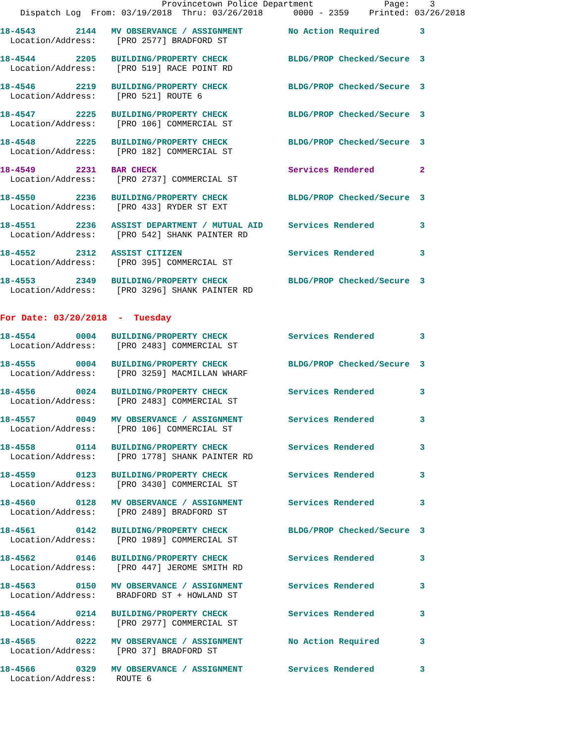Provincetown Police Department Page: 3 Dispatch Log From: 03/19/2018 Thru: 03/26/2018 0000 - 2359 Printed: 03/26/2018
18-4543 2144 MV OBSERVANCE / ASSIGNMENT No Action Required 3
Location/Address: [PRO 2577] BRADFORD ST
18-4544 2205 BUILDING/PROPERTY CHECK BLDG/PROP Checked/Secure 3
Location/Address: [PRO 519] RACE POINT RD
18-4546 2219 BUILDING/PROPERTY CHECK BLDG/PROP Checked/Secure 3
Location/Address: [PRO 521] ROUTE 6
18-4547 2225 BUILDING/PROPERTY CHECK BLDG/PROP Checked/Secure 3
Location/Address: [PRO 106] COMMERCIAL ST
18-4548 2225 BUILDING/PROPERTY CHECK BLDG/PROP Checked/Secure 3
Location/Address: [PRO 182] COMMERCIAL ST
18-4549 2231 BAR CHECK Services Rendered 2
Location/Address: [PRO 2737] COMMERCIAL ST
18-4550 2236 BUILDING/PROPERTY CHECK BLDG/PROP Checked/Secure 3
Location/Address: [PRO 433] RYDER ST EXT
18-4551 2236 ASSIST DEPARTMENT / MUTUAL AID Services Rendered 3
Location/Address: [PRO 542] SHANK PAINTER RD
18-4552 2312 ASSIST CITIZEN Services Rendered 3
Location/Address: [PRO 395] COMMERCIAL ST
18-4553 2349 BUILDING/PROPERTY CHECK BLDG/PROP Checked/Secure 3
Location/Address: [PRO 3296] SHANK PAINTER RD
For Date: 03/20/2018 - Tuesday
18-4554 0004 BUILDING/PROPERTY CHECK Services Rendered 3
Location/Address: [PRO 2483] COMMERCIAL ST
18-4555 0004 BUILDING/PROPERTY CHECK BLDG/PROP Checked/Secure 3
Location/Address: [PRO 3259] MACMILLAN WHARF
18-4556 0024 BUILDING/PROPERTY CHECK Services Rendered 3
Location/Address: [PRO 2483] COMMERCIAL ST
18-4557 0049 MV OBSERVANCE / ASSIGNMENT Services Rendered 3
Location/Address: [PRO 106] COMMERCIAL ST
18-4558 0114 BUILDING/PROPERTY CHECK Services Rendered 3
Location/Address: [PRO 1778] SHANK PAINTER RD
18-4559 0123 BUILDING/PROPERTY CHECK Services Rendered 3
Location/Address: [PRO 3430] COMMERCIAL ST
18-4560 0128 MV OBSERVANCE / ASSIGNMENT Services Rendered 3
Location/Address: [PRO 2489] BRADFORD ST
18-4561 0142 BUILDING/PROPERTY CHECK BLDG/PROP Checked/Secure 3
Location/Address: [PRO 1989] COMMERCIAL ST
18-4562 0146 BUILDING/PROPERTY CHECK Services Rendered 3
Location/Address: [PRO 447] JEROME SMITH RD
18-4563 0150 MV OBSERVANCE / ASSIGNMENT Services Rendered 3
Location/Address: BRADFORD ST + HOWLAND ST
18-4564 0214 BUILDING/PROPERTY CHECK Services Rendered 3
Location/Address: [PRO 2977] COMMERCIAL ST
18-4565 0222 MV OBSERVANCE / ASSIGNMENT No Action Required 3
Location/Address: [PRO 37] BRADFORD ST
18-4566 0329 MV OBSERVANCE / ASSIGNMENT Services Rendered 3
Location/Address: ROUTE 6